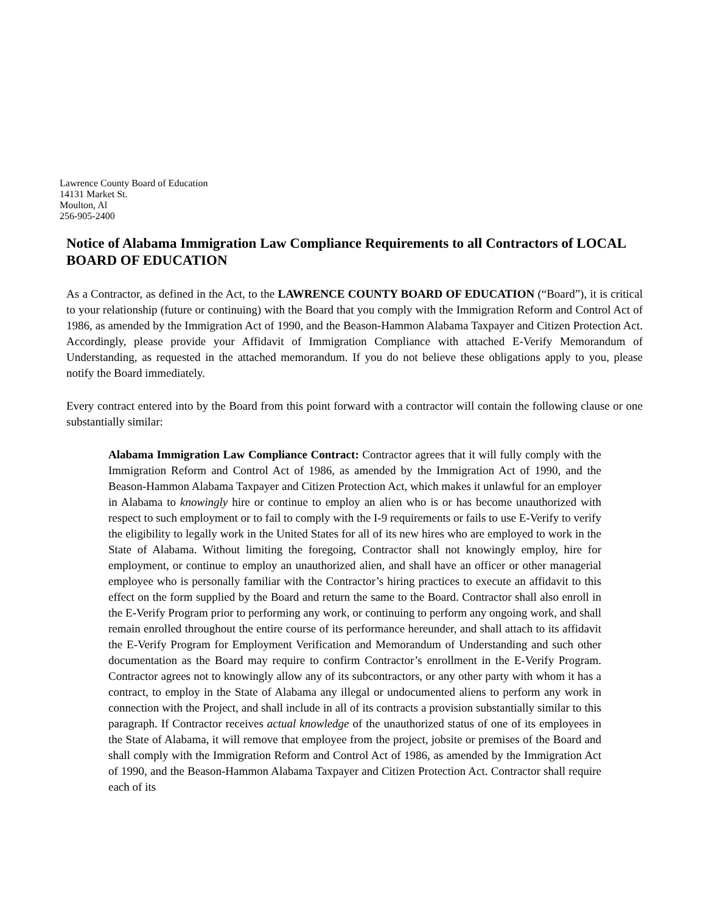Lawrence County Board of Education
14131 Market St.
Moulton, Al
256-905-2400
Notice of Alabama Immigration Law Compliance Requirements to all Contractors of LOCAL BOARD OF EDUCATION
As a Contractor, as defined in the Act, to the LAWRENCE COUNTY BOARD OF EDUCATION (“Board”), it is critical to your relationship (future or continuing) with the Board that you comply with the Immigration Reform and Control Act of 1986, as amended by the Immigration Act of 1990, and the Beason-Hammon Alabama Taxpayer and Citizen Protection Act. Accordingly, please provide your Affidavit of Immigration Compliance with attached E-Verify Memorandum of Understanding, as requested in the attached memorandum. If you do not believe these obligations apply to you, please notify the Board immediately.
Every contract entered into by the Board from this point forward with a contractor will contain the following clause or one substantially similar:
Alabama Immigration Law Compliance Contract: Contractor agrees that it will fully comply with the Immigration Reform and Control Act of 1986, as amended by the Immigration Act of 1990, and the Beason-Hammon Alabama Taxpayer and Citizen Protection Act, which makes it unlawful for an employer in Alabama to knowingly hire or continue to employ an alien who is or has become unauthorized with respect to such employment or to fail to comply with the I-9 requirements or fails to use E-Verify to verify the eligibility to legally work in the United States for all of its new hires who are employed to work in the State of Alabama. Without limiting the foregoing, Contractor shall not knowingly employ, hire for employment, or continue to employ an unauthorized alien, and shall have an officer or other managerial employee who is personally familiar with the Contractor’s hiring practices to execute an affidavit to this effect on the form supplied by the Board and return the same to the Board. Contractor shall also enroll in the E-Verify Program prior to performing any work, or continuing to perform any ongoing work, and shall remain enrolled throughout the entire course of its performance hereunder, and shall attach to its affidavit the E-Verify Program for Employment Verification and Memorandum of Understanding and such other documentation as the Board may require to confirm Contractor’s enrollment in the E-Verify Program. Contractor agrees not to knowingly allow any of its subcontractors, or any other party with whom it has a contract, to employ in the State of Alabama any illegal or undocumented aliens to perform any work in connection with the Project, and shall include in all of its contracts a provision substantially similar to this paragraph. If Contractor receives actual knowledge of the unauthorized status of one of its employees in the State of Alabama, it will remove that employee from the project, jobsite or premises of the Board and shall comply with the Immigration Reform and Control Act of 1986, as amended by the Immigration Act of 1990, and the Beason-Hammon Alabama Taxpayer and Citizen Protection Act. Contractor shall require each of its